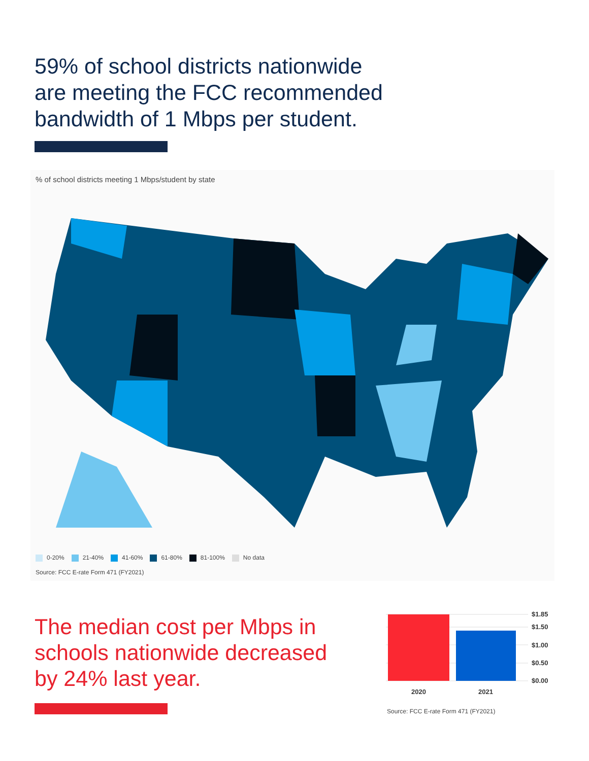59% of school districts nationwide
are meeting the FCC recommended
bandwidth of 1 Mbps per student.
% of school districts meeting 1 Mbps/student by state
0-20% 21-40% 41-60% 61-80% 81-100% No data
Source: FCC E-rate Form 471 (FY2021)
The median cost per Mbps in
schools nationwide decreased
by 24% last year.
$1.85
$1.50
$1.00
$0.50
$0.00
2020
2021
Source: FCC E-rate Form 471 (FY2021)